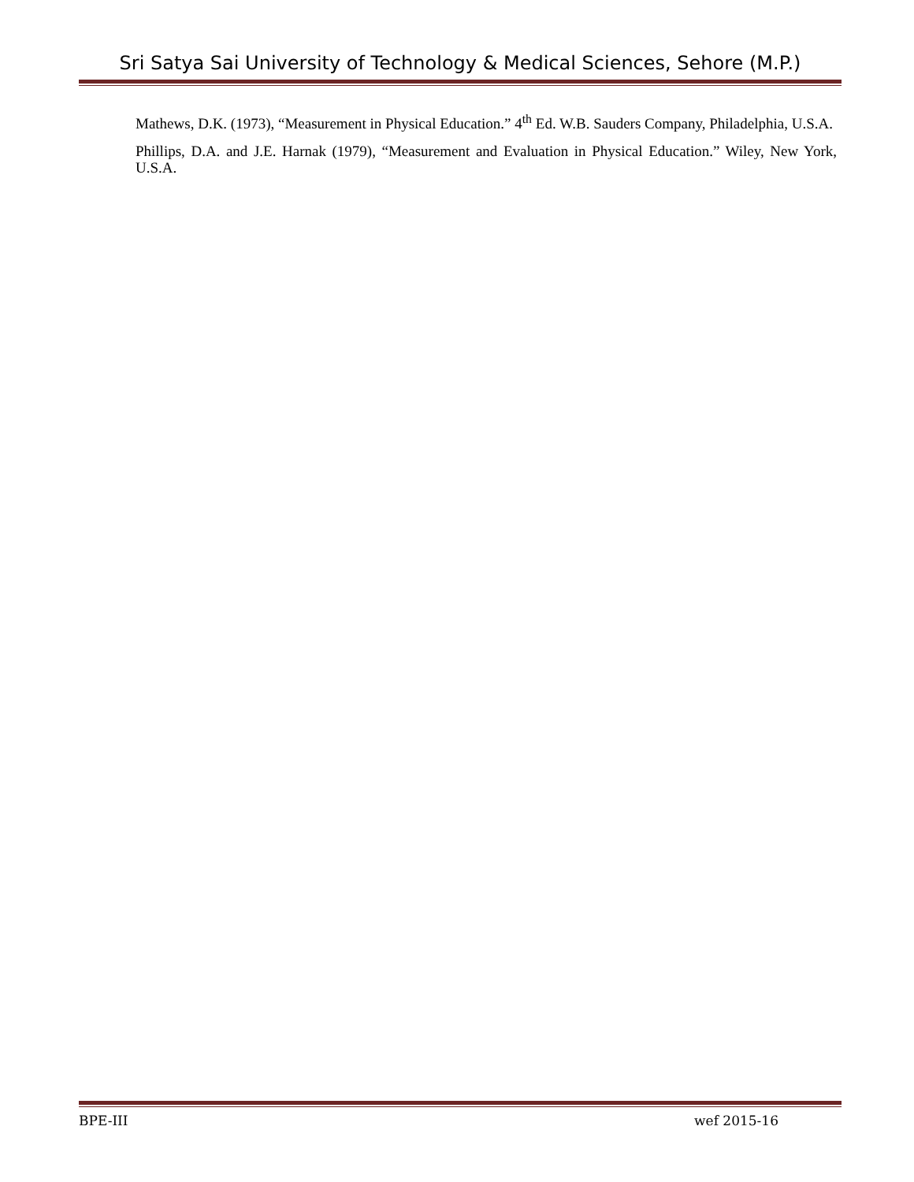Sri Satya Sai University of Technology & Medical Sciences, Sehore (M.P.)
Mathews, D.K. (1973), “Measurement in Physical Education.” 4<sup>th</sup> Ed. W.B. Sauders Company, Philadelphia, U.S.A.
Phillips, D.A. and J.E. Harnak (1979), “Measurement and Evaluation in Physical Education.” Wiley, New York, U.S.A.
BPE-III wef 2015-16